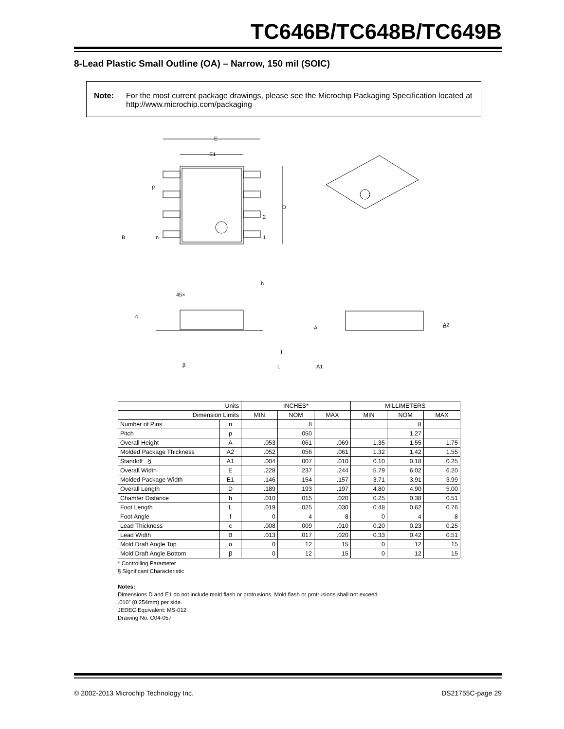TC646B/TC648B/TC649B
8-Lead Plastic Small Outline (OA) – Narrow, 150 mil (SOIC)
Note: For the most current package drawings, please see the Microchip Packaging Specification located at http://www.microchip.com/packaging
E
E1
p
D
2
1
B
n
45×
h
c
f
β
L
α
A
A2
A1
| Units | | INCHES* | | | MILLIMETERS | | |
| Dimension Limits | | MIN | NOM | MAX | MIN | NOM | MAX |
| Number of Pins | n | | 8 | | | 8 | |
| Pitch | p | | .050 | | | 1.27 | |
| Overall Height | A | .053 | .061 | .069 | 1.35 | 1.55 | 1.75 |
| Molded Package Thickness | A2 | .052 | .056 | .061 | 1.32 | 1.42 | 1.55 |
| Standoff § | A1 | .004 | .007 | .010 | 0.10 | 0.18 | 0.25 |
| Overall Width | E | .228 | .237 | .244 | 5.79 | 6.02 | 6.20 |
| Molded Package Width | E1 | .146 | .154 | .157 | 3.71 | 3.91 | 3.99 |
| Overall Length | D | .189 | .193 | .197 | 4.80 | 4.90 | 5.00 |
| Chamfer Distance | h | .010 | .015 | .020 | 0.25 | 0.38 | 0.51 |
| Foot Length | L | .019 | .025 | .030 | 0.48 | 0.62 | 0.76 |
| Foot Angle | f | 0 | 4 | 8 | 0 | 4 | 8 |
| Lead Thickness | c | .008 | .009 | .010 | 0.20 | 0.23 | 0.25 |
| Lead Width | B | .013 | .017 | .020 | 0.33 | 0.42 | 0.51 |
| Mold Draft Angle Top | α | 0 | 12 | 15 | 0 | 12 | 15 |
| Mold Draft Angle Bottom | β | 0 | 12 | 15 | 0 | 12 | 15 |
* Controlling Parameter
§ Significant Characteristic
Notes:
Dimensions D and E1 do not include mold flash or protrusions. Mold flash or protrusions shall not exceed
.010” (0.254mm) per side.
JEDEC Equivalent: MS-012
Drawing No. C04-057
© 2002-2013 Microchip Technology Inc. DS21755C-page 29